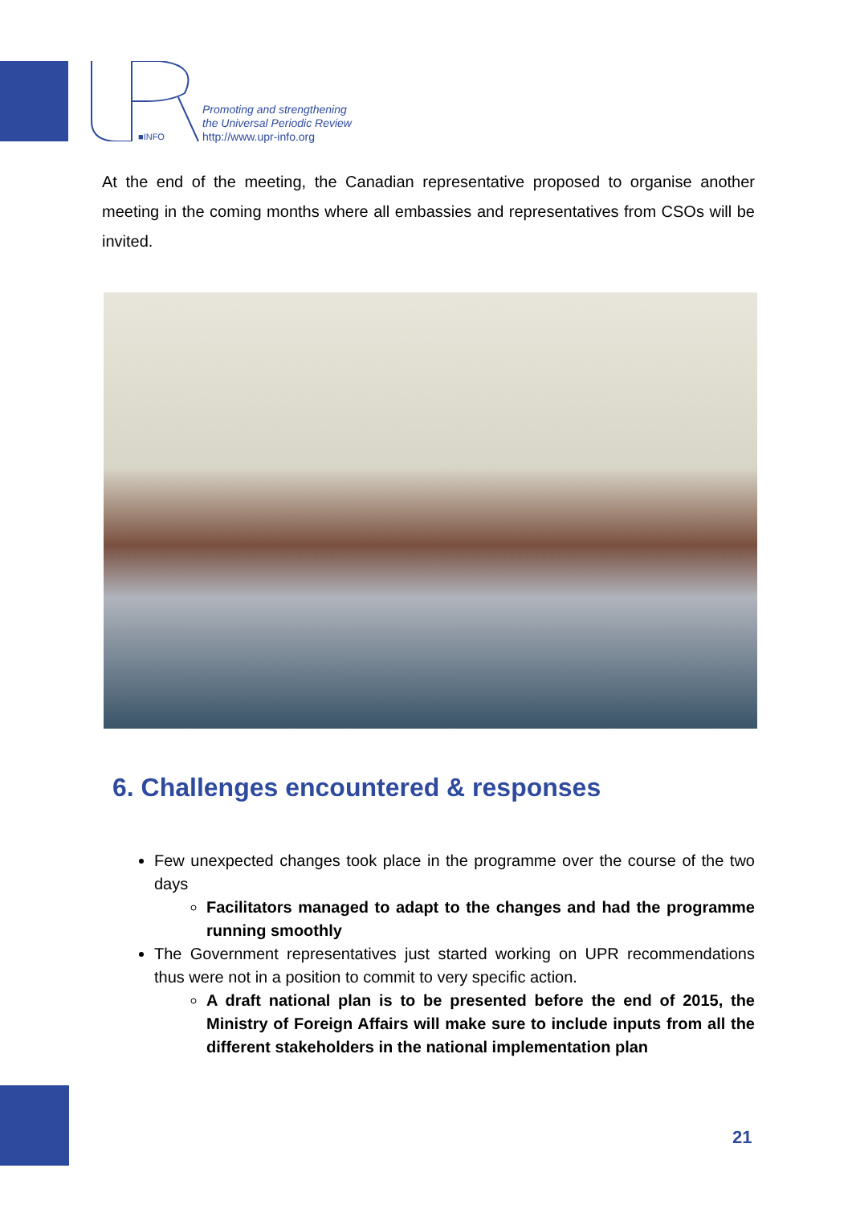■INFO
Promoting and strengthening
the Universal Periodic Review
http://www.upr-info.org
At the end of the meeting, the Canadian representative proposed to organise another meeting in the coming months where all embassies and representatives from CSOs will be invited.
6. Challenges encountered & responses
Few unexpected changes took place in the programme over the course of the two days
Facilitators managed to adapt to the changes and had the programme running smoothly
The Government representatives just started working on UPR recommendations thus were not in a position to commit to very specific action.
A draft national plan is to be presented before the end of 2015, the Ministry of Foreign Affairs will make sure to include inputs from all the different stakeholders in the national implementation plan
21